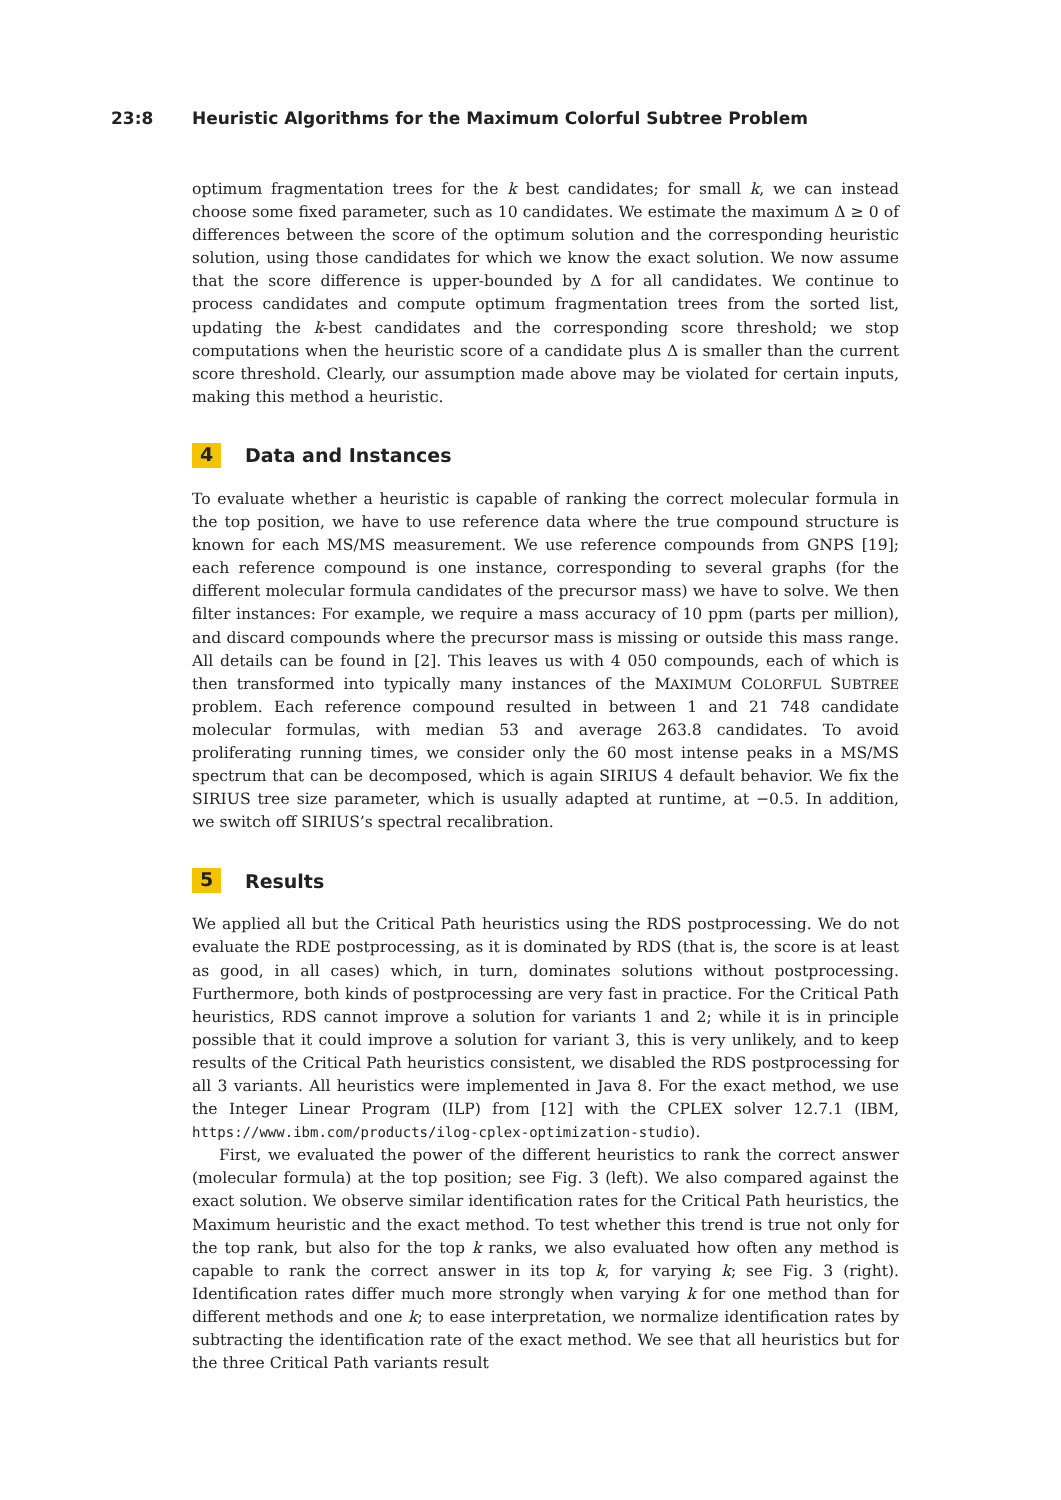23:8 Heuristic Algorithms for the Maximum Colorful Subtree Problem
optimum fragmentation trees for the k best candidates; for small k, we can instead choose some fixed parameter, such as 10 candidates. We estimate the maximum Δ ≥ 0 of differences between the score of the optimum solution and the corresponding heuristic solution, using those candidates for which we know the exact solution. We now assume that the score difference is upper-bounded by Δ for all candidates. We continue to process candidates and compute optimum fragmentation trees from the sorted list, updating the k-best candidates and the corresponding score threshold; we stop computations when the heuristic score of a candidate plus Δ is smaller than the current score threshold. Clearly, our assumption made above may be violated for certain inputs, making this method a heuristic.
4 Data and Instances
To evaluate whether a heuristic is capable of ranking the correct molecular formula in the top position, we have to use reference data where the true compound structure is known for each MS/MS measurement. We use reference compounds from GNPS [19]; each reference compound is one instance, corresponding to several graphs (for the different molecular formula candidates of the precursor mass) we have to solve. We then filter instances: For example, we require a mass accuracy of 10 ppm (parts per million), and discard compounds where the precursor mass is missing or outside this mass range. All details can be found in [2]. This leaves us with 4 050 compounds, each of which is then transformed into typically many instances of the MAXIMUM COLORFUL SUBTREE problem. Each reference compound resulted in between 1 and 21 748 candidate molecular formulas, with median 53 and average 263.8 candidates. To avoid proliferating running times, we consider only the 60 most intense peaks in a MS/MS spectrum that can be decomposed, which is again SIRIUS 4 default behavior. We fix the SIRIUS tree size parameter, which is usually adapted at runtime, at −0.5. In addition, we switch off SIRIUS’s spectral recalibration.
5 Results
We applied all but the Critical Path heuristics using the RDS postprocessing. We do not evaluate the RDE postprocessing, as it is dominated by RDS (that is, the score is at least as good, in all cases) which, in turn, dominates solutions without postprocessing. Furthermore, both kinds of postprocessing are very fast in practice. For the Critical Path heuristics, RDS cannot improve a solution for variants 1 and 2; while it is in principle possible that it could improve a solution for variant 3, this is very unlikely, and to keep results of the Critical Path heuristics consistent, we disabled the RDS postprocessing for all 3 variants. All heuristics were implemented in Java 8. For the exact method, we use the Integer Linear Program (ILP) from [12] with the CPLEX solver 12.7.1 (IBM, https://www.ibm.com/products/ilog-cplex-optimization-studio).
First, we evaluated the power of the different heuristics to rank the correct answer (molecular formula) at the top position; see Fig. 3 (left). We also compared against the exact solution. We observe similar identification rates for the Critical Path heuristics, the Maximum heuristic and the exact method. To test whether this trend is true not only for the top rank, but also for the top k ranks, we also evaluated how often any method is capable to rank the correct answer in its top k, for varying k; see Fig. 3 (right). Identification rates differ much more strongly when varying k for one method than for different methods and one k; to ease interpretation, we normalize identification rates by subtracting the identification rate of the exact method. We see that all heuristics but for the three Critical Path variants result